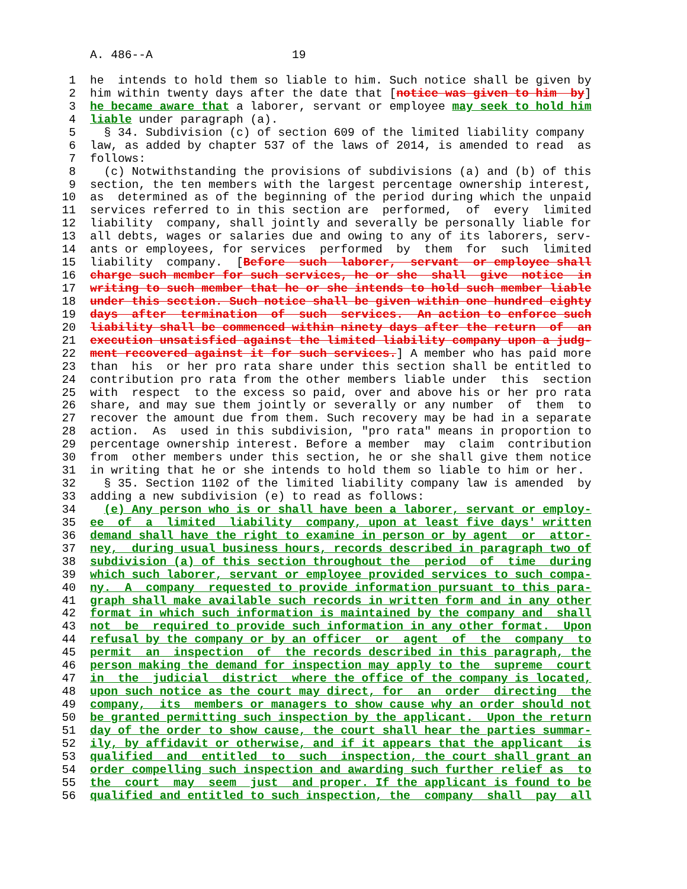A. 486--A 19
1 he intends to hold them so liable to him. Such notice shall be given by
2 him within twenty days after the date that [notice was given to him by]
3 he became aware that a laborer, servant or employee may seek to hold him
4 liable under paragraph (a).
5 § 34. Subdivision (c) of section 609 of the limited liability company
6 law, as added by chapter 537 of the laws of 2014, is amended to read as
7 follows:
8 (c) Notwithstanding the provisions of subdivisions (a) and (b) of this
9 section, the ten members with the largest percentage ownership interest,
10 as determined as of the beginning of the period during which the unpaid
11 services referred to in this section are performed, of every limited
12 liability company, shall jointly and severally be personally liable for
13 all debts, wages or salaries due and owing to any of its laborers, serv-
14 ants or employees, for services performed by them for such limited
15 liability company. [Before such laborer, servant or employee shall
16 charge such member for such services, he or she shall give notice in
17 writing to such member that he or she intends to hold such member liable
18 under this section. Such notice shall be given within one hundred eighty
19 days after termination of such services. An action to enforce such
20 liability shall be commenced within ninety days after the return of an
21 execution unsatisfied against the limited liability company upon a judg-
22 ment recovered against it for such services.] A member who has paid more
23 than his or her pro rata share under this section shall be entitled to
24 contribution pro rata from the other members liable under this section
25 with respect to the excess so paid, over and above his or her pro rata
26 share, and may sue them jointly or severally or any number of them to
27 recover the amount due from them. Such recovery may be had in a separate
28 action. As used in this subdivision, "pro rata" means in proportion to
29 percentage ownership interest. Before a member may claim contribution
30 from other members under this section, he or she shall give them notice
31 in writing that he or she intends to hold them so liable to him or her.
32 § 35. Section 1102 of the limited liability company law is amended by
33 adding a new subdivision (e) to read as follows:
34 (e) Any person who is or shall have been a laborer, servant or employ-
35 ee of a limited liability company, upon at least five days' written
36 demand shall have the right to examine in person or by agent or attor-
37 ney, during usual business hours, records described in paragraph two of
38 subdivision (a) of this section throughout the period of time during
39 which such laborer, servant or employee provided services to such compa-
40 ny. A company requested to provide information pursuant to this para-
41 graph shall make available such records in written form and in any other
42 format in which such information is maintained by the company and shall
43 not be required to provide such information in any other format. Upon
44 refusal by the company or by an officer or agent of the company to
45 permit an inspection of the records described in this paragraph, the
46 person making the demand for inspection may apply to the supreme court
47 in the judicial district where the office of the company is located,
48 upon such notice as the court may direct, for an order directing the
49 company, its members or managers to show cause why an order should not
50 be granted permitting such inspection by the applicant. Upon the return
51 day of the order to show cause, the court shall hear the parties summar-
52 ily, by affidavit or otherwise, and if it appears that the applicant is
53 qualified and entitled to such inspection, the court shall grant an
54 order compelling such inspection and awarding such further relief as to
55 the court may seem just and proper. If the applicant is found to be
56 qualified and entitled to such inspection, the company shall pay all